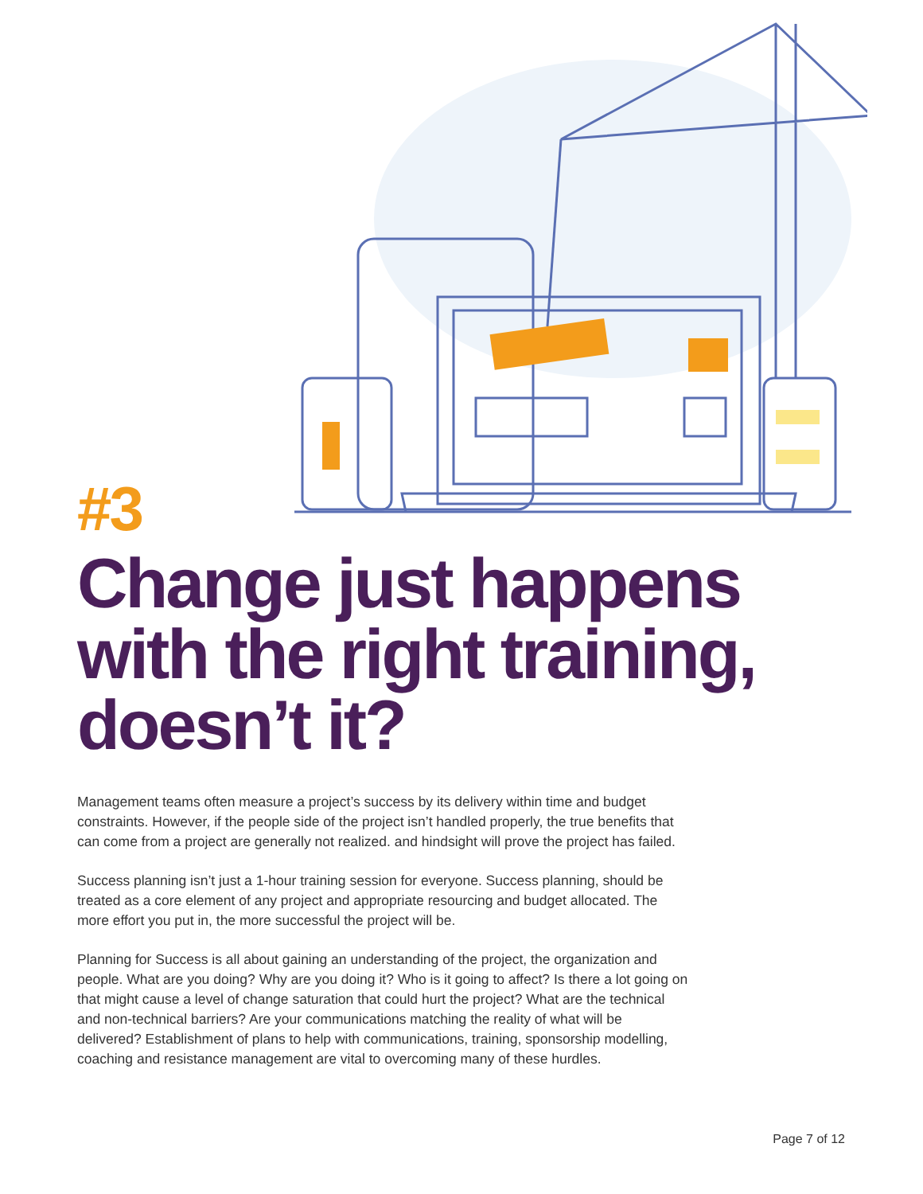#3
Change just happens with the right training, doesn’t it?
Management teams often measure a project’s success by its delivery within time and budget constraints. However, if the people side of the project isn’t handled properly, the true benefits that can come from a project are generally not realized. and hindsight will prove the project has failed.
Success planning isn’t just a 1-hour training session for everyone. Success planning, should be treated as a core element of any project and appropriate resourcing and budget allocated. The more effort you put in, the more successful the project will be.
Planning for Success is all about gaining an understanding of the project, the organization and people. What are you doing? Why are you doing it? Who is it going to affect? Is there a lot going on that might cause a level of change saturation that could hurt the project? What are the technical and non-technical barriers? Are your communications matching the reality of what will be delivered? Establishment of plans to help with communications, training, sponsorship modelling, coaching and resistance management are vital to overcoming many of these hurdles.
Page 7 of 12